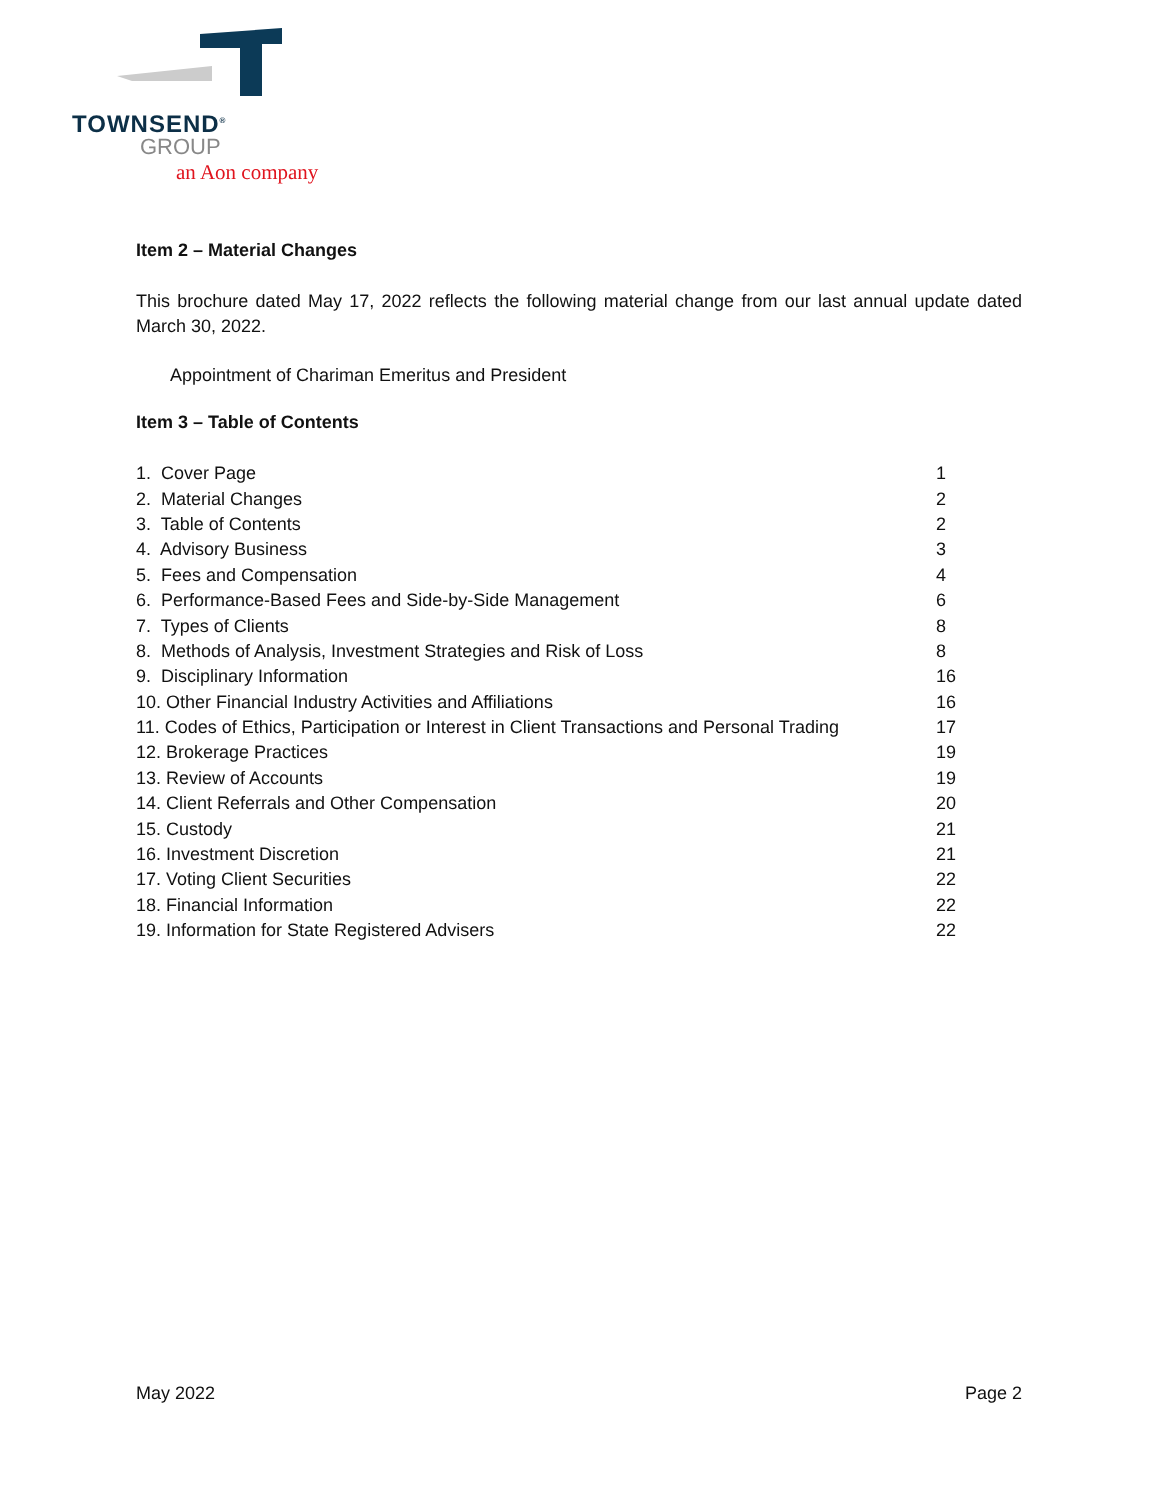TOWNSEND<sup>®</sup>
GROUP
an Aon company
Item 2 – Material Changes
This brochure dated May 17, 2022 reflects the following material change from our last annual update dated March 30, 2022.
Appointment of Chariman Emeritus and President
Item 3 – Table of Contents
| 1. Cover Page | 1 |
| 2. Material Changes | 2 |
| 3. Table of Contents | 2 |
| 4. Advisory Business | 3 |
| 5. Fees and Compensation | 4 |
| 6. Performance-Based Fees and Side-by-Side Management | 6 |
| 7. Types of Clients | 8 |
| 8. Methods of Analysis, Investment Strategies and Risk of Loss | 8 |
| 9. Disciplinary Information | 16 |
| 10. Other Financial Industry Activities and Affiliations | 16 |
| 11. Codes of Ethics, Participation or Interest in Client Transactions and Personal Trading | 17 |
| 12. Brokerage Practices | 19 |
| 13. Review of Accounts | 19 |
| 14. Client Referrals and Other Compensation | 20 |
| 15. Custody | 21 |
| 16. Investment Discretion | 21 |
| 17. Voting Client Securities | 22 |
| 18. Financial Information | 22 |
| 19. Information for State Registered Advisers | 22 |
May 2022 Page 2